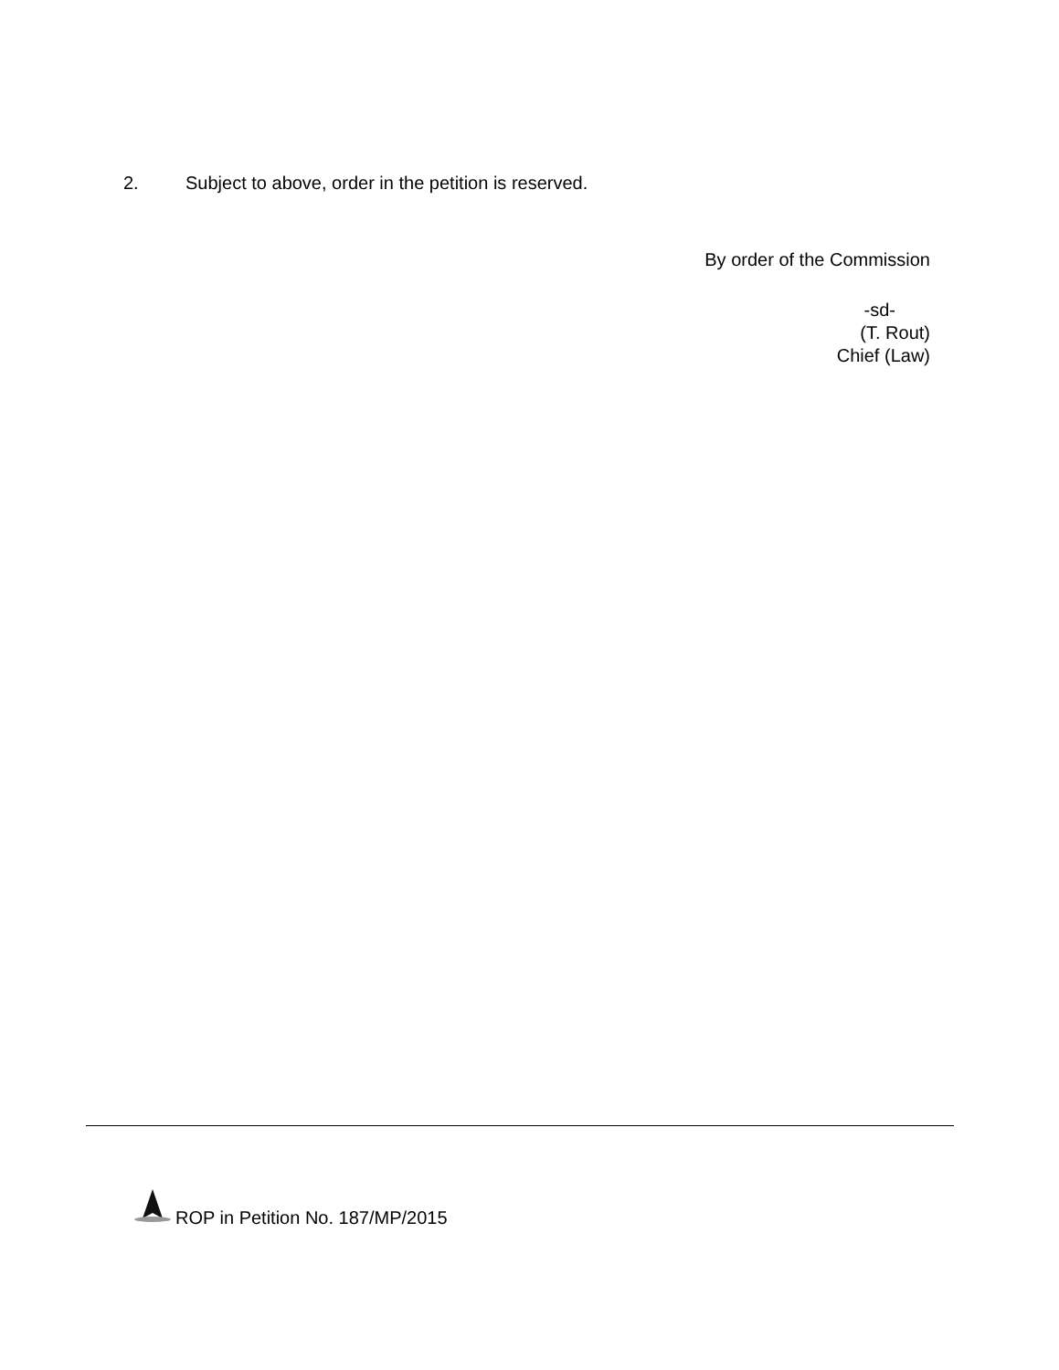2. Subject to above, order in the petition is reserved.
By order of the Commission
-sd-
(T. Rout)
Chief (Law)
ROP in Petition No. 187/MP/2015